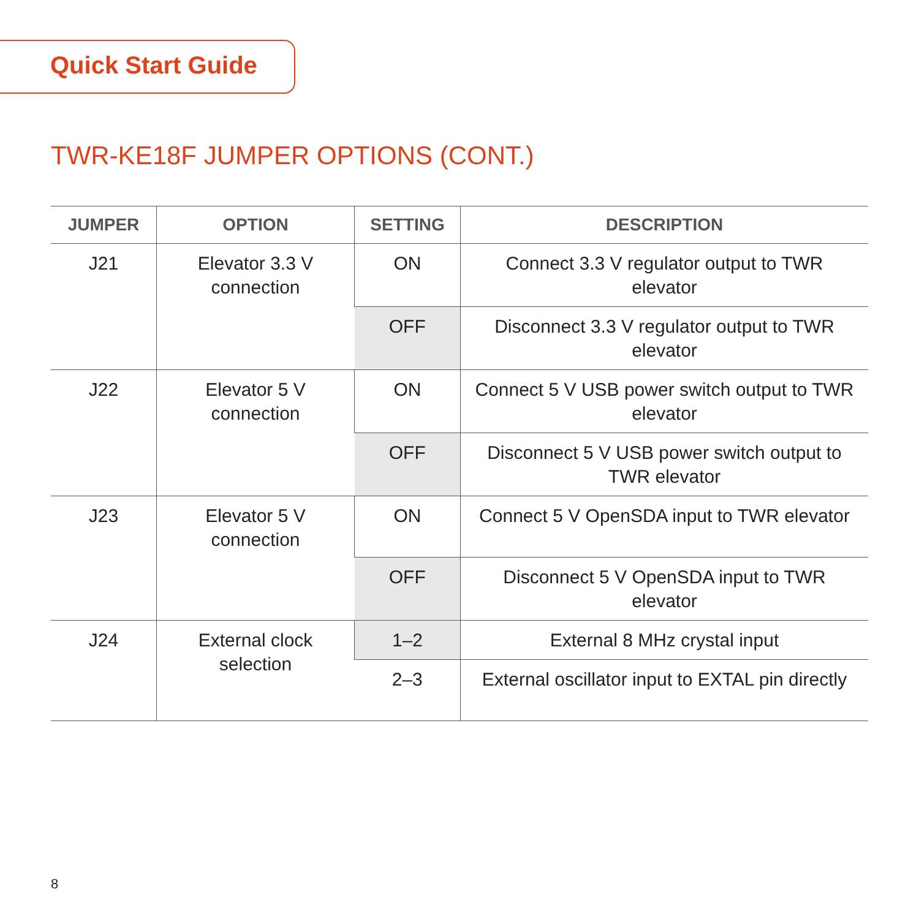Quick Start Guide
TWR-KE18F JUMPER OPTIONS (CONT.)
| JUMPER | OPTION | SETTING | DESCRIPTION |
| --- | --- | --- | --- |
| J21 | Elevator 3.3 V connection | ON | Connect 3.3 V regulator output to TWR elevator |
| | | OFF | Disconnect 3.3 V regulator output to TWR elevator |
| J22 | Elevator 5 V connection | ON | Connect 5 V USB power switch output to TWR elevator |
| | | OFF | Disconnect 5 V USB power switch output to TWR elevator |
| J23 | Elevator 5 V connection | ON | Connect 5 V OpenSDA input to TWR elevator |
| | | OFF | Disconnect 5 V OpenSDA input to TWR elevator |
| J24 | External clock selection | 1–2 | External 8 MHz crystal input |
| | | 2–3 | External oscillator input to EXTAL pin directly |
8